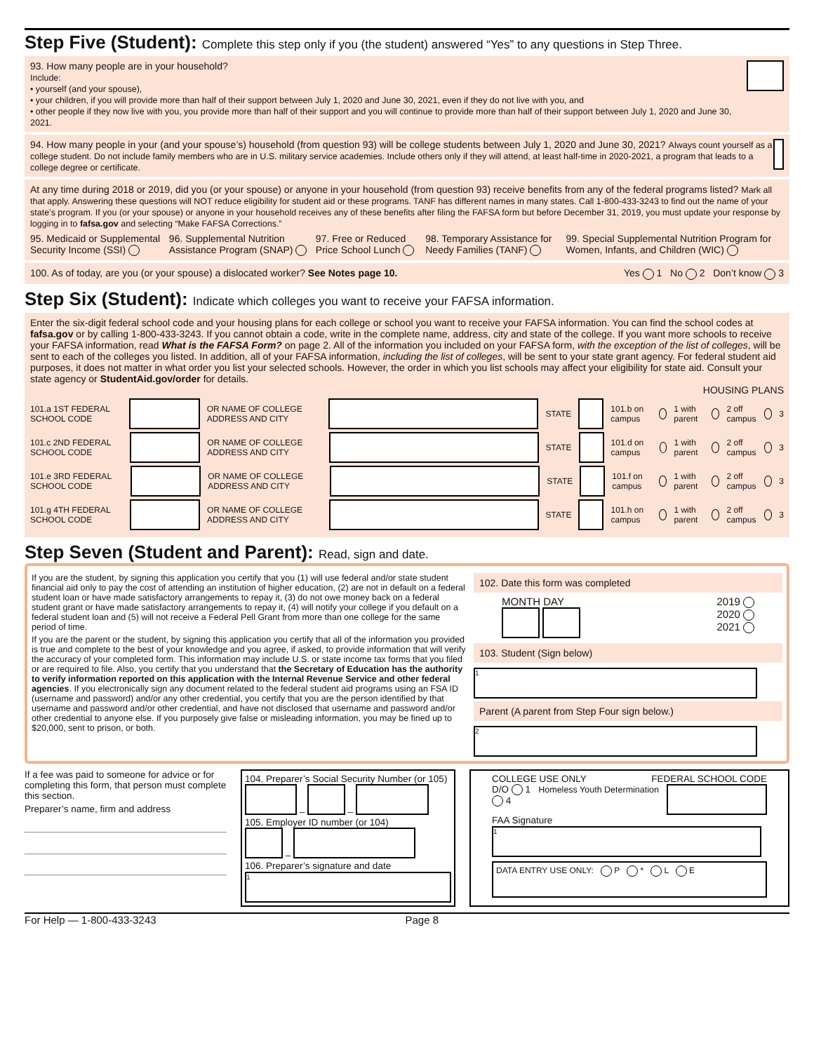Step Five (Student): Complete this step only if you (the student) answered “Yes” to any questions in Step Three.
93. How many people are in your household?
Include:
• yourself (and your spouse),
• your children, if you will provide more than half of their support between July 1, 2020 and June 30, 2021, even if they do not live with you, and
• other people if they now live with you, you provide more than half of their support and you will continue to provide more than half of their support between July 1, 2020 and June 30, 2021.
94. How many people in your (and your spouse’s) household (from question 93) will be college students between July 1, 2020 and June 30, 2021? Always count yourself as a college student. Do not include family members who are in U.S. military service academies. Include others only if they will attend, at least half-time in 2020-2021, a program that leads to a college degree or certificate.
At any time during 2018 or 2019, did you (or your spouse) or anyone in your household (from question 93) receive benefits from any of the federal programs listed? Mark all that apply. Answering these questions will NOT reduce eligibility for student aid or these programs. TANF has different names in many states. Call 1-800-433-3243 to find out the name of your state’s program. If you (or your spouse) or anyone in your household receives any of these benefits after filing the FAFSA form but before December 31, 2019, you must update your response by logging in to fafsa.gov and selecting “Make FAFSA Corrections.”
95. Medicaid or Supplemental Security Income (SSI) 96. Supplemental Nutrition Assistance Program (SNAP) 97. Free or Reduced Price School Lunch 98. Temporary Assistance for Needy Families (TANF) 99. Special Supplemental Nutrition Program for Women, Infants, and Children (WIC)
100. As of today, are you (or your spouse) a dislocated worker? See Notes page 10. Yes 1 No 2 Don’t know 3
Step Six (Student): Indicate which colleges you want to receive your FAFSA information.
Enter the six-digit federal school code and your housing plans for each college or school you want to receive your FAFSA information. You can find the school codes at fafsa.gov or by calling 1-800-433-3243. If you cannot obtain a code, write in the complete name, address, city and state of the college. If you want more schools to receive your FAFSA information, read What is the FAFSA Form? on page 2. All of the information you included on your FAFSA form, with the exception of the list of colleges, will be sent to each of the colleges you listed. In addition, all of your FAFSA information, including the list of colleges, will be sent to your state grant agency. For federal student aid purposes, it does not matter in what order you list your selected schools. However, the order in which you list schools may affect your eligibility for state aid. Consult your state agency or StudentAid.gov/order for details.
HOUSING PLANS
101.a 1ST FEDERAL SCHOOL CODE OR NAME OF COLLEGE ADDRESS AND CITY STATE 101.b on campus 1 with parent 2 off campus 3
101.c 2ND FEDERAL SCHOOL CODE OR NAME OF COLLEGE ADDRESS AND CITY STATE 101.d on campus 1 with parent 2 off campus 3
101.e 3RD FEDERAL SCHOOL CODE OR NAME OF COLLEGE ADDRESS AND CITY STATE 101.f on campus 1 with parent 2 off campus 3
101.g 4TH FEDERAL SCHOOL CODE OR NAME OF COLLEGE ADDRESS AND CITY STATE 101.h on campus 1 with parent 2 off campus 3
Step Seven (Student and Parent): Read, sign and date.
If you are the student, by signing this application you certify that you (1) will use federal and/or state student financial aid only to pay the cost of attending an institution of higher education, (2) are not in default on a federal student loan or have made satisfactory arrangements to repay it, (3) do not owe money back on a federal student grant or have made satisfactory arrangements to repay it, (4) will notify your college if you default on a federal student loan and (5) will not receive a Federal Pell Grant from more than one college for the same period of time.
If you are the parent or the student, by signing this application you certify that all of the information you provided is true and complete to the best of your knowledge and you agree, if asked, to provide information that will verify the accuracy of your completed form. This information may include U.S. or state income tax forms that you filed or are required to file. Also, you certify that you understand that the Secretary of Education has the authority to verify information reported on this application with the Internal Revenue Service and other federal agencies. If you electronically sign any document related to the federal student aid programs using an FSA ID (username and password) and/or any other credential, you certify that you are the person identified by that username and password and/or other credential, and have not disclosed that username and password and/or other credential to anyone else. If you purposely give false or misleading information, you may be fined up to $20,000, sent to prison, or both.
102. Date this form was completed
MONTH DAY
2019
2020
2021
103. Student (Sign below)
1
Parent (A parent from Step Four sign below.)
2
If a fee was paid to someone for advice or for completing this form, that person must complete this section.
Preparer’s name, firm and address
104. Preparer’s Social Security Number (or 105)
– –
105. Employer ID number (or 104)
–
106. Preparer’s signature and date
1
COLLEGE USE ONLY FEDERAL SCHOOL CODE
D/O 1 Homeless Youth Determination 4
FAA Signature
1
DATA ENTRY USE ONLY: P * L E
For Help — 1-800-433-3243 Page 8